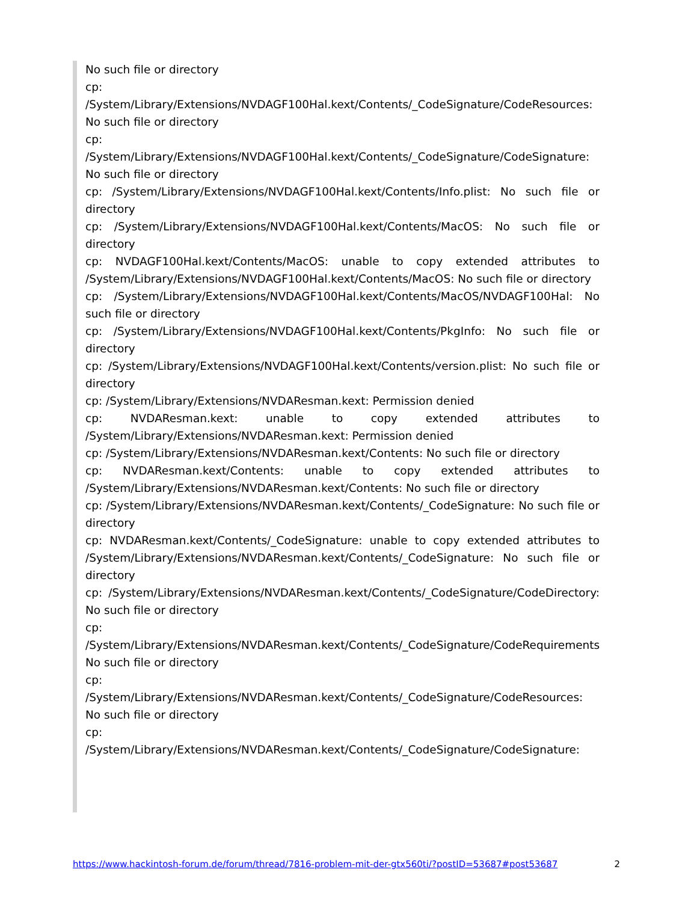No such file or directory
cp: /System/Library/Extensions/NVDAGF100Hal.kext/Contents/_CodeSignature/CodeResources: No such file or directory
cp: /System/Library/Extensions/NVDAGF100Hal.kext/Contents/_CodeSignature/CodeSignature: No such file or directory
cp: /System/Library/Extensions/NVDAGF100Hal.kext/Contents/Info.plist: No such file or directory
cp: /System/Library/Extensions/NVDAGF100Hal.kext/Contents/MacOS: No such file or directory
cp: NVDAGF100Hal.kext/Contents/MacOS: unable to copy extended attributes to /System/Library/Extensions/NVDAGF100Hal.kext/Contents/MacOS: No such file or directory
cp: /System/Library/Extensions/NVDAGF100Hal.kext/Contents/MacOS/NVDAGF100Hal: No such file or directory
cp: /System/Library/Extensions/NVDAGF100Hal.kext/Contents/PkgInfo: No such file or directory
cp: /System/Library/Extensions/NVDAGF100Hal.kext/Contents/version.plist: No such file or directory
cp: /System/Library/Extensions/NVDAResman.kext: Permission denied
cp: NVDAResman.kext: unable to copy extended attributes to /System/Library/Extensions/NVDAResman.kext: Permission denied
cp: /System/Library/Extensions/NVDAResman.kext/Contents: No such file or directory
cp: NVDAResman.kext/Contents: unable to copy extended attributes to /System/Library/Extensions/NVDAResman.kext/Contents: No such file or directory
cp: /System/Library/Extensions/NVDAResman.kext/Contents/_CodeSignature: No such file or directory
cp: NVDAResman.kext/Contents/_CodeSignature: unable to copy extended attributes to /System/Library/Extensions/NVDAResman.kext/Contents/_CodeSignature: No such file or directory
cp: /System/Library/Extensions/NVDAResman.kext/Contents/_CodeSignature/CodeDirectory: No such file or directory
cp: /System/Library/Extensions/NVDAResman.kext/Contents/_CodeSignature/CodeRequirements: No such file or directory
cp: /System/Library/Extensions/NVDAResman.kext/Contents/_CodeSignature/CodeResources: No such file or directory
cp: /System/Library/Extensions/NVDAResman.kext/Contents/_CodeSignature/CodeSignature:
https://www.hackintosh-forum.de/forum/thread/7816-problem-mit-der-gtx560ti/?postID=53687#post53687 2